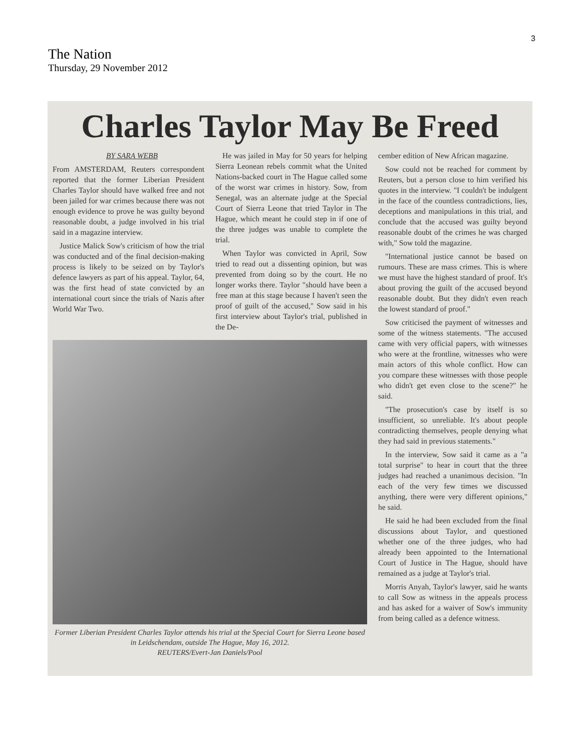3
The Nation
Thursday, 29 November 2012
Charles Taylor May Be Freed
BY SARA WEBB
From AMSTERDAM, Reuters correspondent reported that the former Liberian President Charles Taylor should have walked free and not been jailed for war crimes because there was not enough evidence to prove he was guilty beyond reasonable doubt, a judge involved in his trial said in a magazine interview.
Justice Malick Sow's criticism of how the trial was conducted and of the final decision-making process is likely to be seized on by Taylor's defence lawyers as part of his appeal. Taylor, 64, was the first head of state convicted by an international court since the trials of Nazis after World War Two.
He was jailed in May for 50 years for helping Sierra Leonean rebels commit what the United Nations-backed court in The Hague called some of the worst war crimes in history. Sow, from Senegal, was an alternate judge at the Special Court of Sierra Leone that tried Taylor in The Hague, which meant he could step in if one of the three judges was unable to complete the trial.
When Taylor was convicted in April, Sow tried to read out a dissenting opinion, but was prevented from doing so by the court. He no longer works there. Taylor "should have been a free man at this stage because I haven't seen the proof of guilt of the accused," Sow said in his first interview about Taylor's trial, published in the De-
Former Liberian President Charles Taylor attends his trial at the Special Court for Sierra Leone based in Leidschendam, outside The Hague, May 16, 2012.
REUTERS/Evert-Jan Daniels/Pool
cember edition of New African magazine.
Sow could not be reached for comment by Reuters, but a person close to him verified his quotes in the interview. "I couldn't be indulgent in the face of the countless contradictions, lies, deceptions and manipulations in this trial, and conclude that the accused was guilty beyond reasonable doubt of the crimes he was charged with," Sow told the magazine.
"International justice cannot be based on rumours. These are mass crimes. This is where we must have the highest standard of proof. It's about proving the guilt of the accused beyond reasonable doubt. But they didn't even reach the lowest standard of proof."
Sow criticised the payment of witnesses and some of the witness statements. "The accused came with very official papers, with witnesses who were at the frontline, witnesses who were main actors of this whole conflict. How can you compare these witnesses with those people who didn't get even close to the scene?" he said.
"The prosecution's case by itself is so insufficient, so unreliable. It's about people contradicting themselves, people denying what they had said in previous statements."
In the interview, Sow said it came as a "a total surprise" to hear in court that the three judges had reached a unanimous decision. "In each of the very few times we discussed anything, there were very different opinions," he said.
He said he had been excluded from the final discussions about Taylor, and questioned whether one of the three judges, who had already been appointed to the International Court of Justice in The Hague, should have remained as a judge at Taylor's trial.
Morris Anyah, Taylor's lawyer, said he wants to call Sow as witness in the appeals process and has asked for a waiver of Sow's immunity from being called as a defence witness.